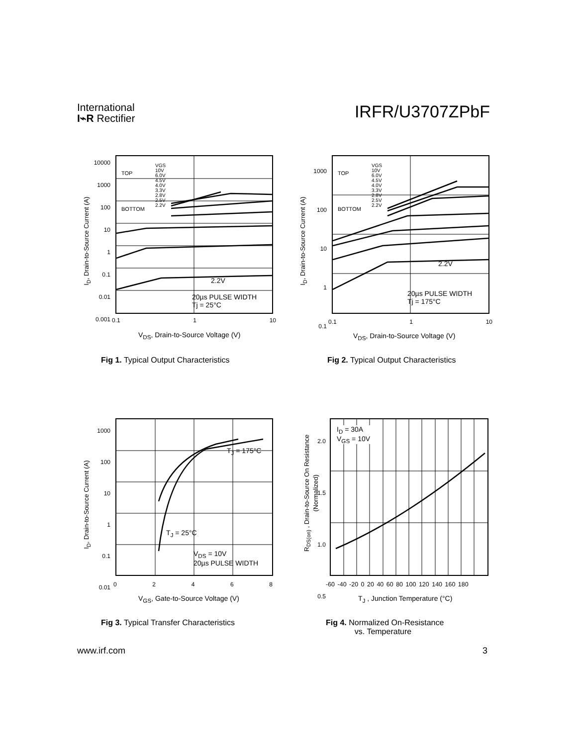International
I⌁R Rectifier
IRFR/U3707ZPbF
TOP
BOTTOM
VGS
10V
6.0V
4.5V
4.0V
3.3V
2.8V
2.5V
2.2V
2.2V
20µs PULSE WIDTH
Tj = 25°C
10000
1000
100
10
1
0.1
0.01
0.001
0.1 1 10
V<sub>DS</sub>, Drain-to-Source Voltage (V)
I<sub>D</sub>, Drain-to-Source Current (A)
Fig 1. Typical Output Characteristics
TOP
BOTTOM
VGS
10V
6.0V
4.5V
4.0V
3.3V
2.8V
2.5V
2.2V
2.2V
20µs PULSE WIDTH
Tj = 175°C
1000
100
10
1
0.1
0.1 1 10
V<sub>DS</sub>, Drain-to-Source Voltage (V)
I<sub>D</sub>, Drain-to-Source Current (A)
Fig 2. Typical Output Characteristics
T<sub>J</sub> = 175°C
T<sub>J</sub> = 25°C
V<sub>DS</sub> = 10V
20µs PULSE WIDTH
1000
100
10
1
0.1
0.01
0 2 4 6 8
V<sub>GS</sub>, Gate-to-Source Voltage (V)
I<sub>D</sub>, Drain-to-Source Current (A)
Fig 3. Typical Transfer Characteristics
I<sub>D</sub> = 30A
V<sub>GS</sub> = 10V
2.0
1.5
1.0
0.5
-60 -40 -20 0 20 40 60 80 100 120 140 160 180
T<sub>J</sub> , Junction Temperature (°C)
R<sub>DS(on)</sub> , Drain-to-Source On Resistance
(Normalized)
Fig 4. Normalized On-Resistance
vs. Temperature
www.irf.com 3